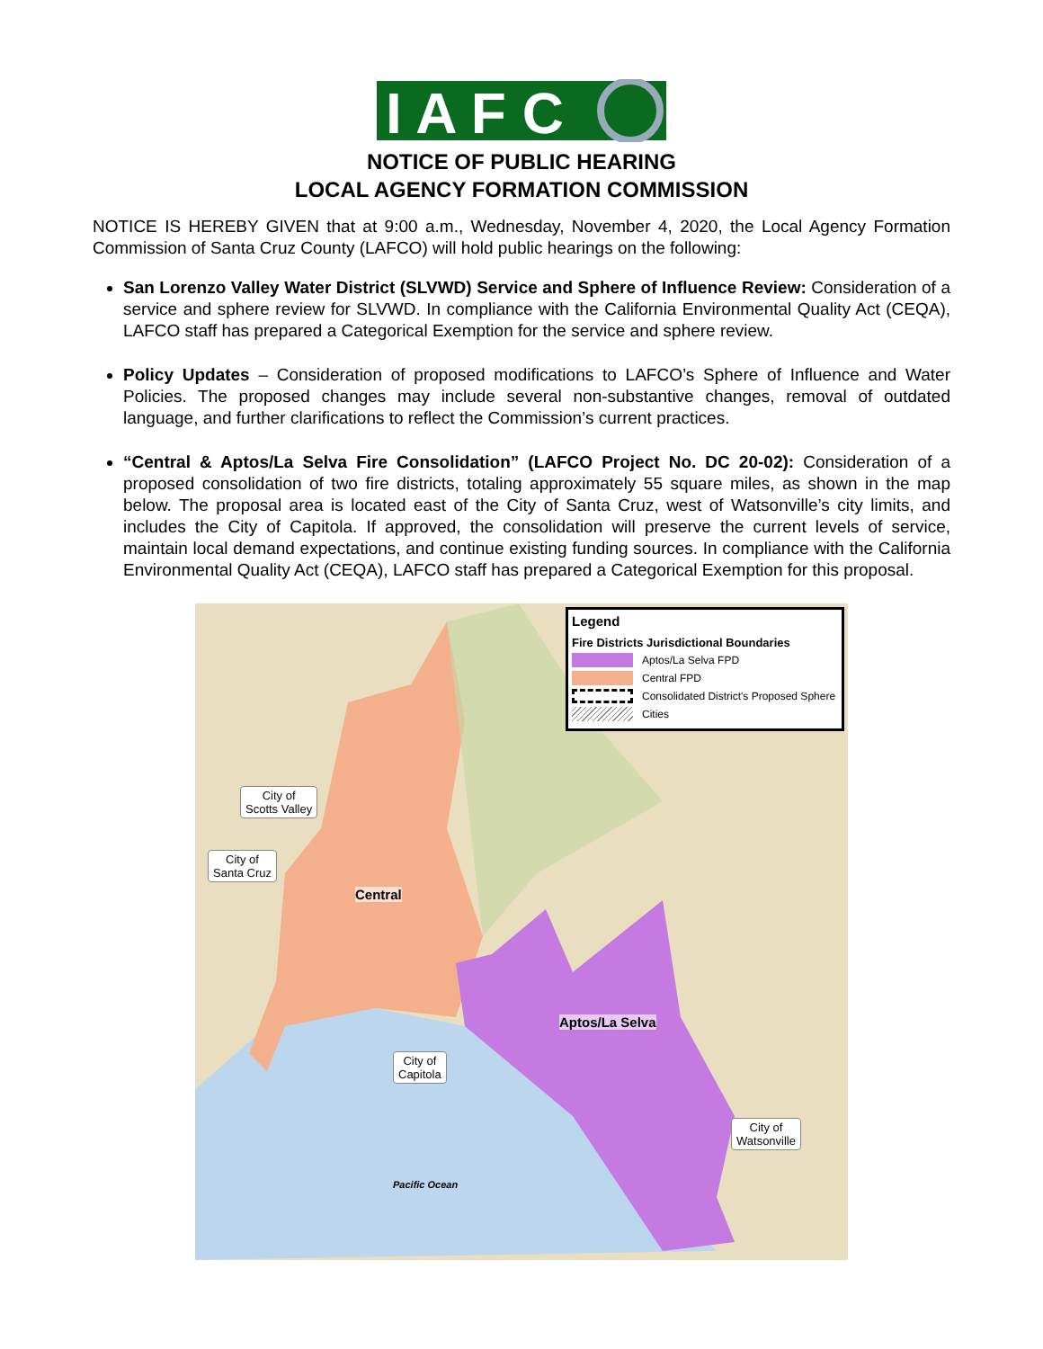I A F C
NOTICE OF PUBLIC HEARING
LOCAL AGENCY FORMATION COMMISSION
NOTICE IS HEREBY GIVEN that at 9:00 a.m., Wednesday, November 4, 2020, the Local Agency Formation Commission of Santa Cruz County (LAFCO) will hold public hearings on the following:
San Lorenzo Valley Water District (SLVWD) Service and Sphere of Influence Review: Consideration of a service and sphere review for SLVWD. In compliance with the California Environmental Quality Act (CEQA), LAFCO staff has prepared a Categorical Exemption for the service and sphere review.
Policy Updates – Consideration of proposed modifications to LAFCO’s Sphere of Influence and Water Policies. The proposed changes may include several non-substantive changes, removal of outdated language, and further clarifications to reflect the Commission’s current practices.
“Central & Aptos/La Selva Fire Consolidation” (LAFCO Project No. DC 20-02): Consideration of a proposed consolidation of two fire districts, totaling approximately 55 square miles, as shown in the map below. The proposal area is located east of the City of Santa Cruz, west of Watsonville’s city limits, and includes the City of Capitola. If approved, the consolidation will preserve the current levels of service, maintain local demand expectations, and continue existing funding sources. In compliance with the California Environmental Quality Act (CEQA), LAFCO staff has prepared a Categorical Exemption for this proposal.
Legend
Fire Districts Jurisdictional Boundaries
Aptos/La Selva FPD
Central FPD
Consolidated District's Proposed Sphere
Cities
City of
Scotts Valley
City of
Santa Cruz
Central
Aptos/La Selva
City of
Capitola
City of
Watsonville
Pacific Ocean